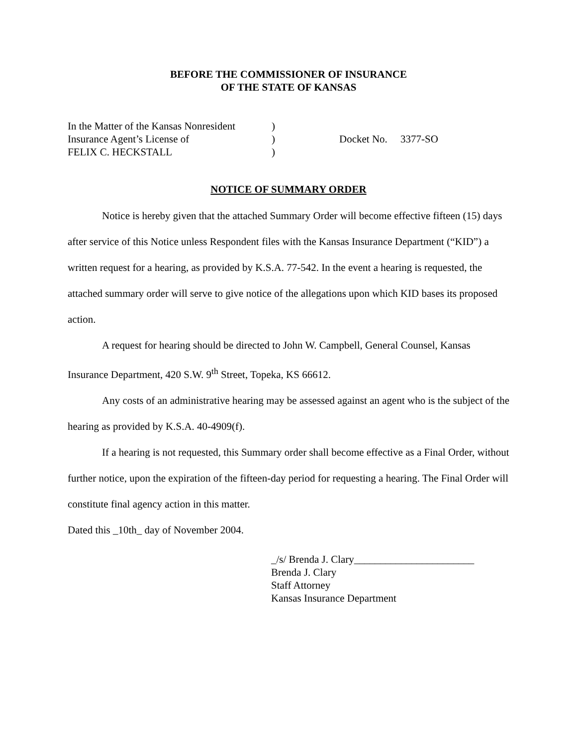BEFORE THE COMMISSIONER OF INSURANCE
OF THE STATE OF KANSAS
In the Matter of the Kansas Nonresident
Insurance Agent’s License of
FELIX C. HECKSTALL
)
)
)
Docket No. 3377-SO
NOTICE OF SUMMARY ORDER
Notice is hereby given that the attached Summary Order will become effective fifteen (15) days after service of this Notice unless Respondent files with the Kansas Insurance Department (“KID”) a written request for a hearing, as provided by K.S.A. 77-542. In the event a hearing is requested, the attached summary order will serve to give notice of the allegations upon which KID bases its proposed action.
A request for hearing should be directed to John W. Campbell, General Counsel, Kansas Insurance Department, 420 S.W. 9<sup>th</sup> Street, Topeka, KS 66612.
Any costs of an administrative hearing may be assessed against an agent who is the subject of the hearing as provided by K.S.A. 40-4909(f).
If a hearing is not requested, this Summary order shall become effective as a Final Order, without further notice, upon the expiration of the fifteen-day period for requesting a hearing. The Final Order will constitute final agency action in this matter.
Dated this _10th_ day of November 2004.
_/s/ Brenda J. Clary_______________________
Brenda J. Clary
Staff Attorney
Kansas Insurance Department